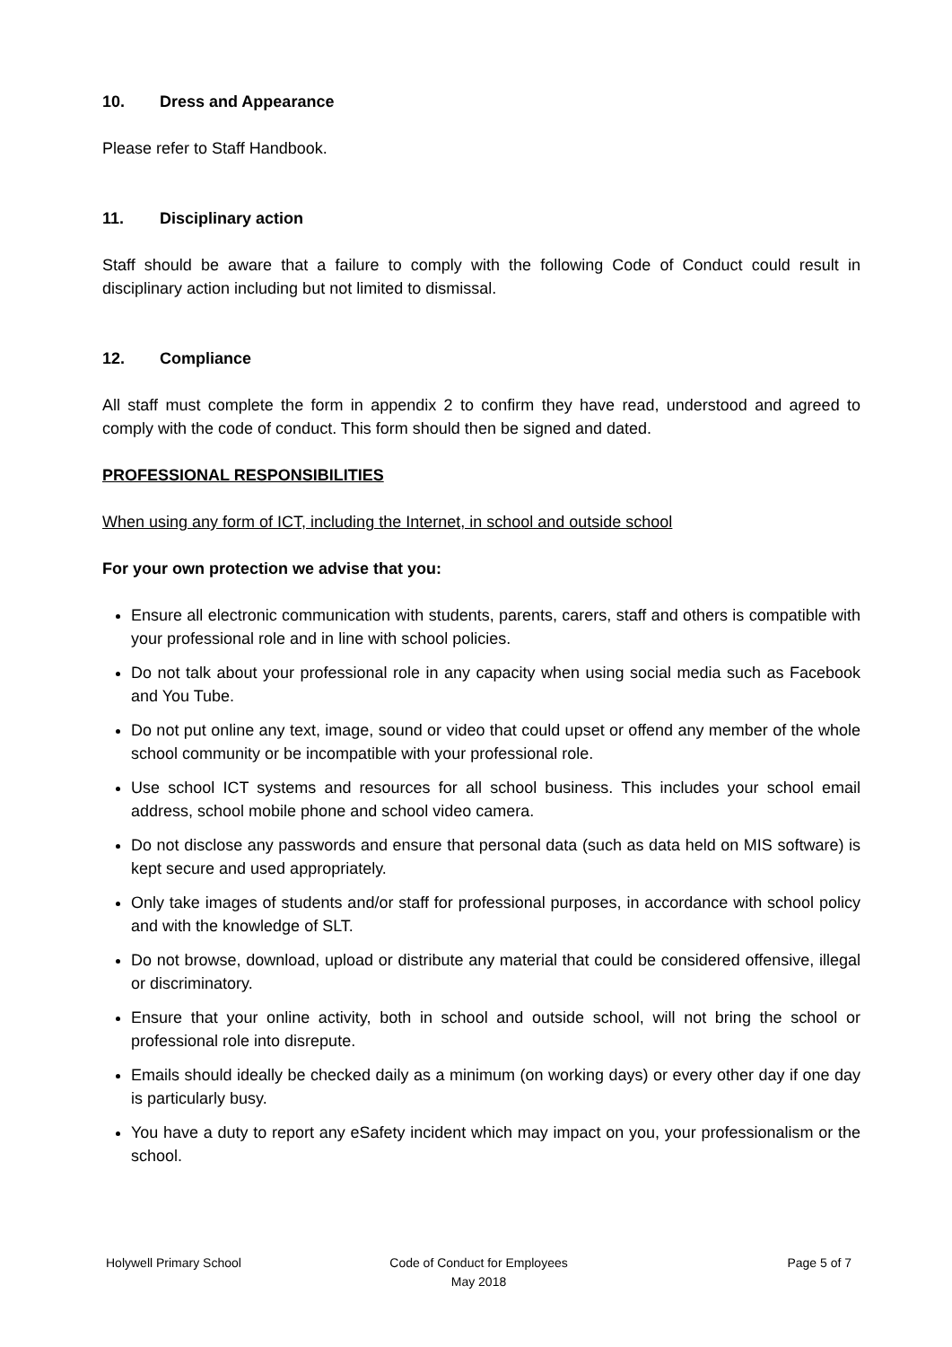10. Dress and Appearance
Please refer to Staff Handbook.
11. Disciplinary action
Staff should be aware that a failure to comply with the following Code of Conduct could result in disciplinary action including but not limited to dismissal.
12. Compliance
All staff must complete the form in appendix 2 to confirm they have read, understood and agreed to comply with the code of conduct. This form should then be signed and dated.
PROFESSIONAL RESPONSIBILITIES
When using any form of ICT, including the Internet, in school and outside school
For your own protection we advise that you:
Ensure all electronic communication with students, parents, carers, staff and others is compatible with your professional role and in line with school policies.
Do not talk about your professional role in any capacity when using social media such as Facebook and You Tube.
Do not put online any text, image, sound or video that could upset or offend any member of the whole school community or be incompatible with your professional role.
Use school ICT systems and resources for all school business. This includes your school email address, school mobile phone and school video camera.
Do not disclose any passwords and ensure that personal data (such as data held on MIS software) is kept secure and used appropriately.
Only take images of students and/or staff for professional purposes, in accordance with school policy and with the knowledge of SLT.
Do not browse, download, upload or distribute any material that could be considered offensive, illegal or discriminatory.
Ensure that your online activity, both in school and outside school, will not bring the school or professional role into disrepute.
Emails should ideally be checked daily as a minimum (on working days) or every other day if one day is particularly busy.
You have a duty to report any eSafety incident which may impact on you, your professionalism or the school.
Holywell Primary School Code of Conduct for Employees
May 2018
Page 5 of 7